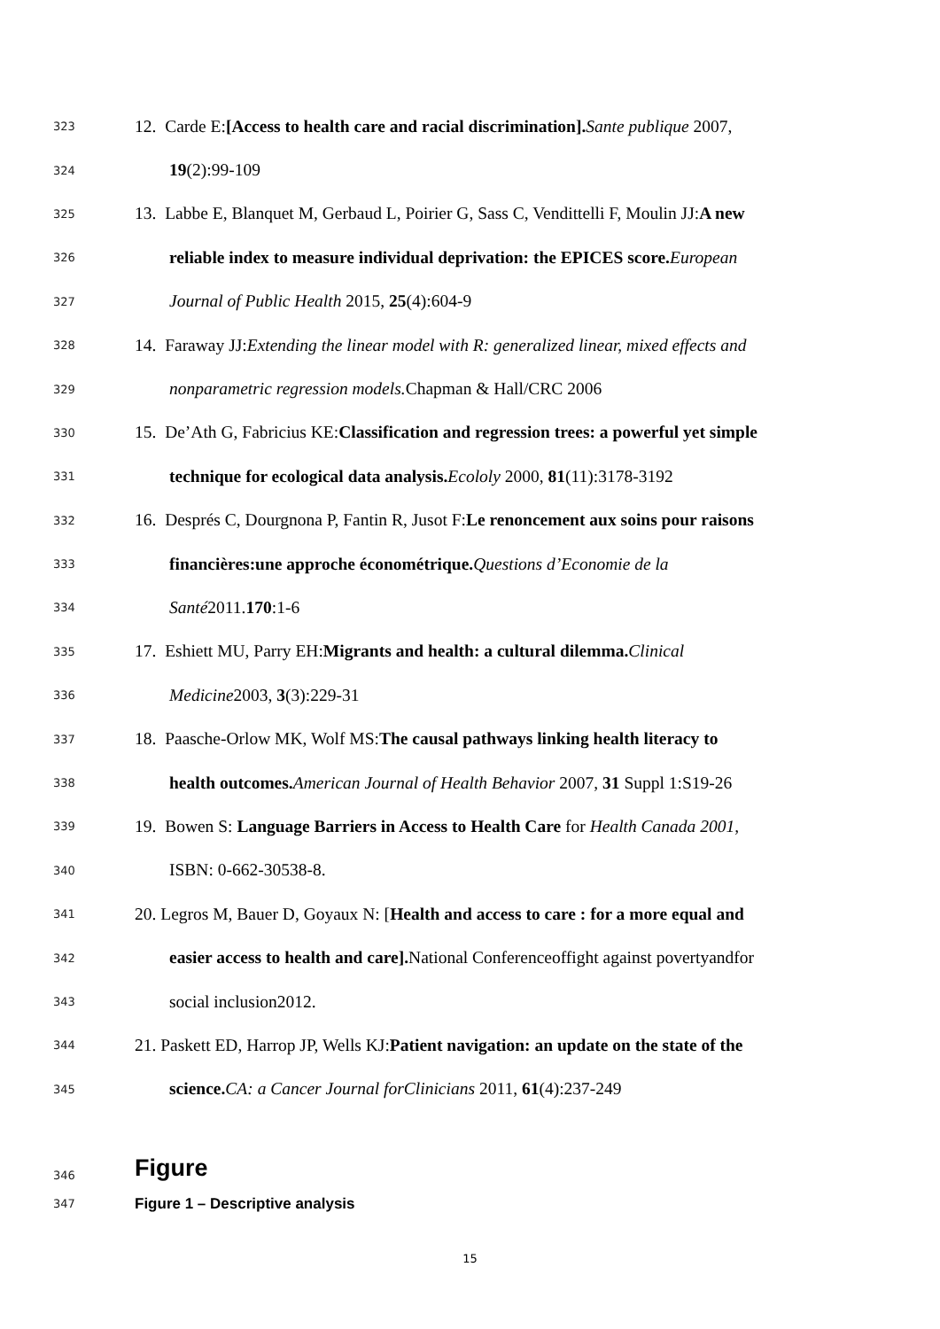323 12. Carde E:[Access to health care and racial discrimination]. Sante publique 2007,
324 19(2):99-109
325 13. Labbe E, Blanquet M, Gerbaud L, Poirier G, Sass C, Vendittelli F, Moulin JJ:A new
326 reliable index to measure individual deprivation: the EPICES score. European
327 Journal of Public Health 2015, 25(4):604-9
328 14. Faraway JJ:Extending the linear model with R: generalized linear, mixed effects and
329 nonparametric regression models. Chapman & Hall/CRC 2006
330 15. De’Ath G, Fabricius KE:Classification and regression trees: a powerful yet simple
331 technique for ecological data analysis. Ecololy 2000, 81(11):3178-3192
332 16. Després C, Dourgnona P, Fantin R, Jusot F:Le renoncement aux soins pour raisons
333 financières:une approche économétrique. Questions d’Economie de la
334 Santé2011.170:1-6
335 17. Eshiett MU, Parry EH:Migrants and health: a cultural dilemma. Clinical
336 Medicine2003, 3(3):229-31
337 18. Paasche-Orlow MK, Wolf MS:The causal pathways linking health literacy to
338 health outcomes. American Journal of Health Behavior 2007, 31 Suppl 1:S19-26
339 19. Bowen S: Language Barriers in Access to Health Care for Health Canada 2001,
340 ISBN: 0-662-30538-8.
341 20. Legros M, Bauer D, Goyaux N: [Health and access to care : for a more equal and
342 easier access to health and care]. National Conferenceoffight against povertyandfor
343 social inclusion2012.
344 21. Paskett ED, Harrop JP, Wells KJ:Patient navigation: an update on the state of the
345 science. CA: a Cancer Journal forClinicians 2011, 61(4):237-249
346 Figure
347 Figure 1 – Descriptive analysis
15